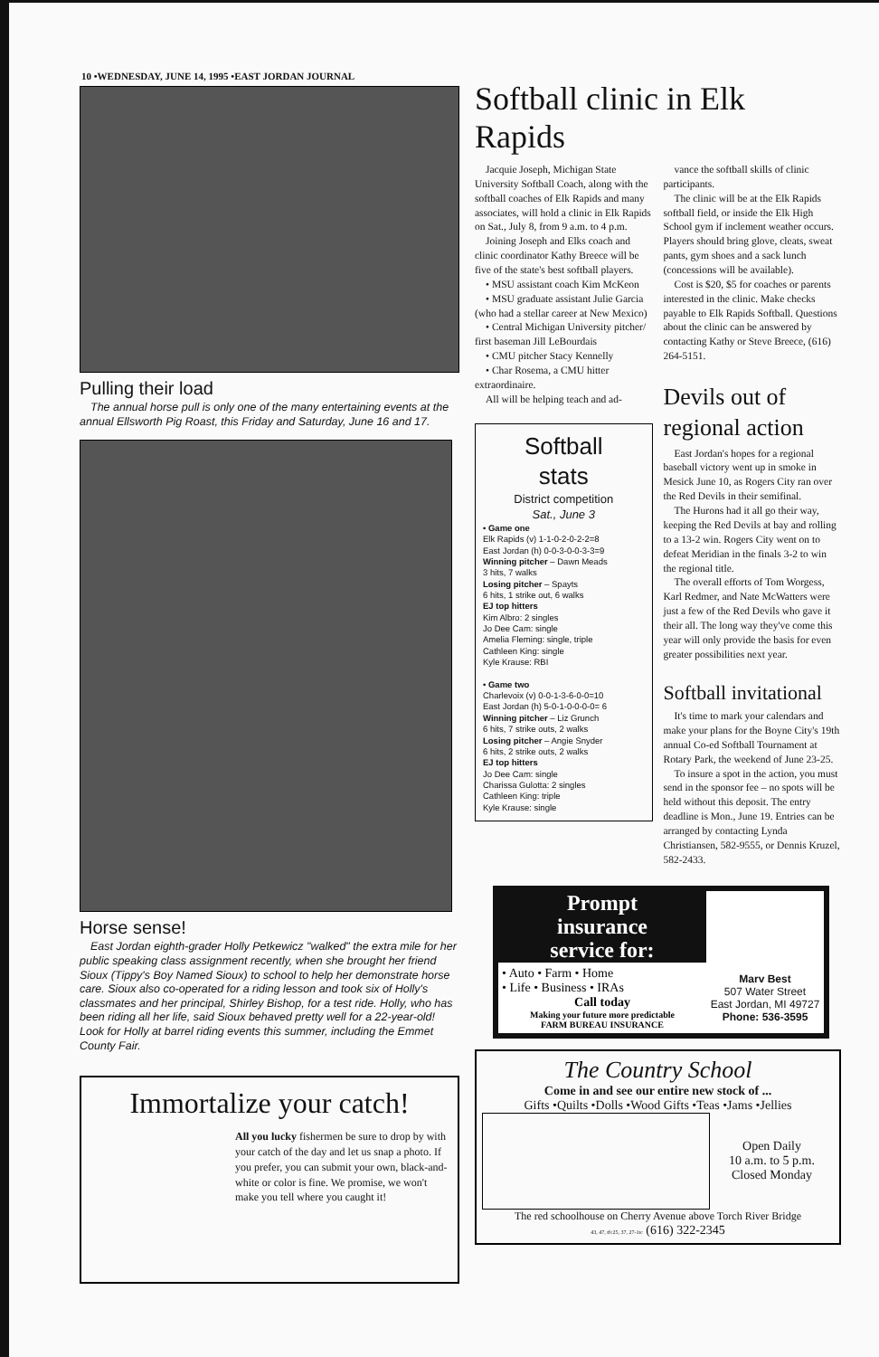10 •WEDNESDAY, JUNE 14, 1995 •EAST JORDAN JOURNAL
Pulling their load
The annual horse pull is only one of the many entertaining events at the annual Ellsworth Pig Roast, this Friday and Saturday, June 16 and 17.
Horse sense!
East Jordan eighth-grader Holly Petkewicz "walked" the extra mile for her public speaking class assignment recently, when she brought her friend Sioux (Tippy's Boy Named Sioux) to school to help her demonstrate horse care. Sioux also co-operated for a riding lesson and took six of Holly's classmates and her principal, Shirley Bishop, for a test ride. Holly, who has been riding all her life, said Sioux behaved pretty well for a 22-year-old! Look for Holly at barrel riding events this summer, including the Emmet County Fair.
Immortalize your catch!
All you lucky fishermen be sure to drop by with your catch of the day and let us snap a photo. If you prefer, you can submit your own, black-and-white or color is fine. We promise, we won't make you tell where you caught it!
Softball clinic in Elk Rapids
Jacquie Joseph, Michigan State University Softball Coach, along with the softball coaches of Elk Rapids and many associates, will hold a clinic in Elk Rapids on Sat., July 8, from 9 a.m. to 4 p.m.
Joining Joseph and Elks coach and clinic coordinator Kathy Breece will be five of the state's best softball players.
• MSU assistant coach Kim McKeon
• MSU graduate assistant Julie Garcia (who had a stellar career at New Mexico)
• Central Michigan University pitcher/ first baseman Jill LeBourdais
• CMU pitcher Stacy Kennelly
• Char Rosema, a CMU hitter extraordinaire.
All will be helping teach and ad-
Softball
stats
District competition
Sat., June 3
• Game one
Elk Rapids (v) 1-1-0-2-0-2-2=8
East Jordan (h) 0-0-3-0-0-3-3=9
Winning pitcher – Dawn Meads
3 hits, 7 walks
Losing pitcher – Spayts
6 hits, 1 strike out, 6 walks
EJ top hitters
Kim Albro: 2 singles
Jo Dee Cam: single
Amelia Fleming: single, triple
Cathleen King: single
Kyle Krause: RBI
• Game two
Charlevoix (v) 0-0-1-3-6-0-0=10
East Jordan (h) 5-0-1-0-0-0-0= 6
Winning pitcher – Liz Grunch
6 hits, 7 strike outs, 2 walks
Losing pitcher – Angie Snyder
6 hits, 2 strike outs, 2 walks
EJ top hitters
Jo Dee Cam: single
Charissa Gulotta: 2 singles
Cathleen King: triple
Kyle Krause: single
vance the softball skills of clinic participants.
The clinic will be at the Elk Rapids softball field, or inside the Elk High School gym if inclement weather occurs. Players should bring glove, cleats, sweat pants, gym shoes and a sack lunch (concessions will be available).
Cost is $20, $5 for coaches or parents interested in the clinic. Make checks payable to Elk Rapids Softball. Questions about the clinic can be answered by contacting Kathy or Steve Breece, (616) 264-5151.
Devils out of regional action
East Jordan's hopes for a regional baseball victory went up in smoke in Mesick June 10, as Rogers City ran over the Red Devils in their semifinal.
The Hurons had it all go their way, keeping the Red Devils at bay and rolling to a 13-2 win. Rogers City went on to defeat Meridian in the finals 3-2 to win the regional title.
The overall efforts of Tom Worgess, Karl Redmer, and Nate McWatters were just a few of the Red Devils who gave it their all. The long way they've come this year will only provide the basis for even greater possibilities next year.
Softball invitational
It's time to mark your calendars and make your plans for the Boyne City's 19th annual Co-ed Softball Tournament at Rotary Park, the weekend of June 23-25.
To insure a spot in the action, you must send in the sponsor fee – no spots will be held without this deposit. The entry deadline is Mon., June 19. Entries can be arranged by contacting Lynda Christiansen, 582-9555, or Dennis Kruzel, 582-2433.
Prompt
insurance
service for:
• Auto • Farm • Home
• Life • Business • IRAs
Call today
Making your future more predictable
FARM BUREAU INSURANCE
Marv Best
507 Water Street
East Jordan, MI 49727
Phone: 536-3595
The Country School
Come in and see our entire new stock of ...
Gifts •Quilts •Dolls •Wood Gifts •Teas •Jams •Jellies
Open Daily
10 a.m. to 5 p.m.
Closed Monday
The red schoolhouse on Cherry Avenue above Torch River Bridge
43, 47, tfc25, 37, 27-1tc (616) 322-2345